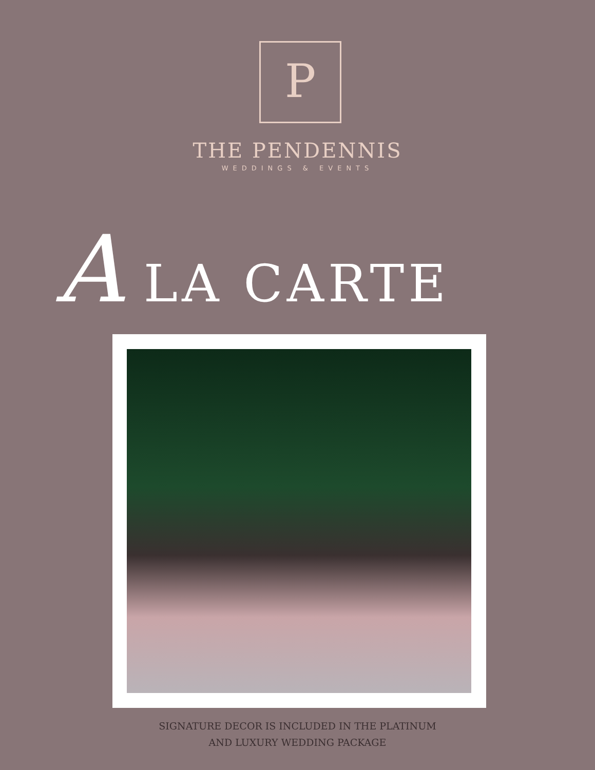P
THE PENDENNIS
WEDDINGS & EVENTS
A LA CARTE
SIGNATURE DECOR IS INCLUDED IN THE PLATINUM
AND LUXURY WEDDING PACKAGE